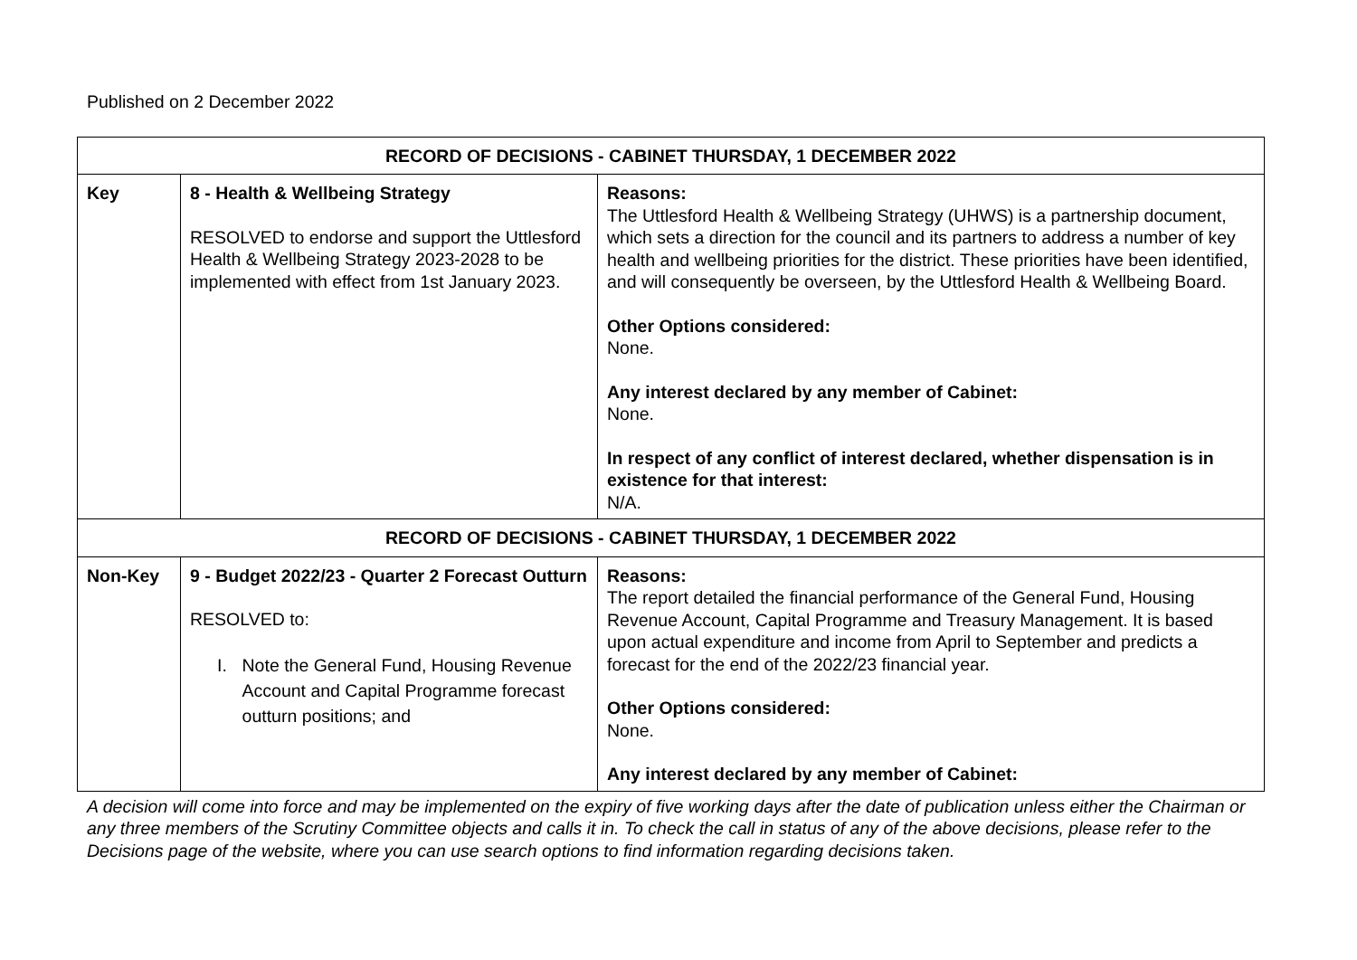Published on 2 December 2022
| RECORD OF DECISIONS - CABINET THURSDAY, 1 DECEMBER 2022 | | |
| Key | 8 - Health & Wellbeing Strategy RESOLVED to endorse and support the Uttlesford Health & Wellbeing Strategy 2023-2028 to be implemented with effect from 1st January 2023. | Reasons: The Uttlesford Health & Wellbeing Strategy (UHWS) is a partnership document, which sets a direction for the council and its partners to address a number of key health and wellbeing priorities for the district. These priorities have been identified, and will consequently be overseen, by the Uttlesford Health & Wellbeing Board. Other Options considered: None. Any interest declared by any member of Cabinet: None. In respect of any conflict of interest declared, whether dispensation is in existence for that interest: N/A. |
| RECORD OF DECISIONS - CABINET THURSDAY, 1 DECEMBER 2022 | | |
| Non-Key | 9 - Budget 2022/23 - Quarter 2 Forecast Outturn RESOLVED to: I. Note the General Fund, Housing Revenue Account and Capital Programme forecast outturn positions; and | Reasons: The report detailed the financial performance of the General Fund, Housing Revenue Account, Capital Programme and Treasury Management. It is based upon actual expenditure and income from April to September and predicts a forecast for the end of the 2022/23 financial year. Other Options considered: None. Any interest declared by any member of Cabinet: |
A decision will come into force and may be implemented on the expiry of five working days after the date of publication unless either the Chairman or any three members of the Scrutiny Committee objects and calls it in. To check the call in status of any of the above decisions, please refer to the Decisions page of the website, where you can use search options to find information regarding decisions taken.